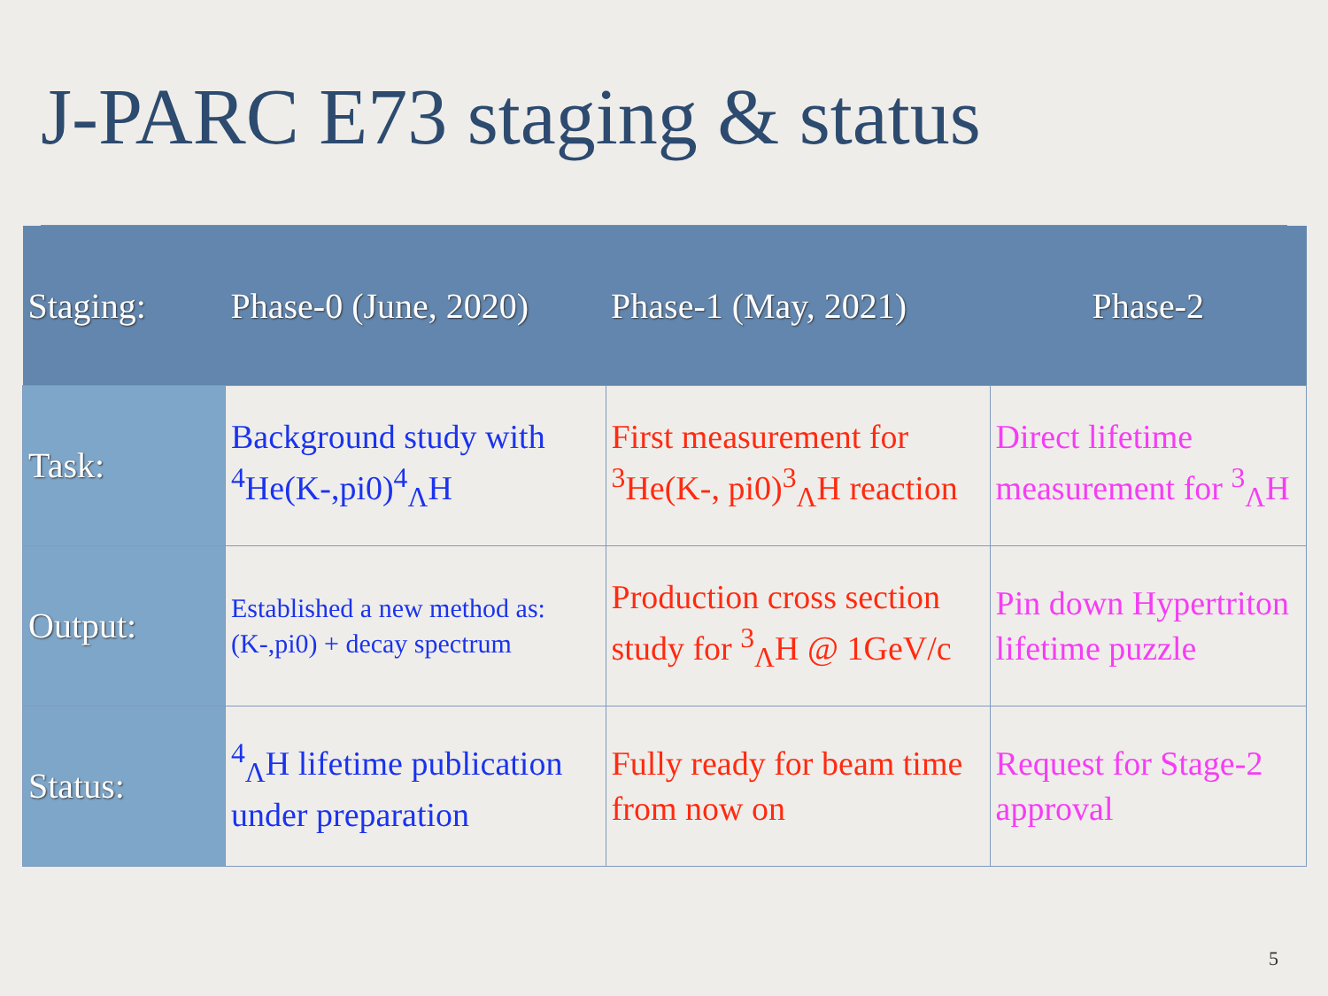J-PARC E73 staging & status
| Staging: | Phase-0 (June, 2020) | Phase-1 (May, 2021) | Phase-2 |
| --- | --- | --- | --- |
| Task: | Background study with <sup>4</sup>He(K-,pi0)<sup>4</sup><sub>Λ</sub>H | First measurement for <sup>3</sup>He(K-, pi0)<sup>3</sup><sub>Λ</sub>H reaction | Direct lifetime measurement for <sup>3</sup><sub>Λ</sub>H |
| Output: | Established a new method as: (K-,pi0) + decay spectrum | Production cross section study for <sup>3</sup><sub>Λ</sub>H @ 1GeV/c | Pin down Hypertriton lifetime puzzle |
| Status: | <sup>4</sup> <sub>Λ</sub>H lifetime publication under preparation | Fully ready for beam time from now on | Request for Stage-2 approval |
5